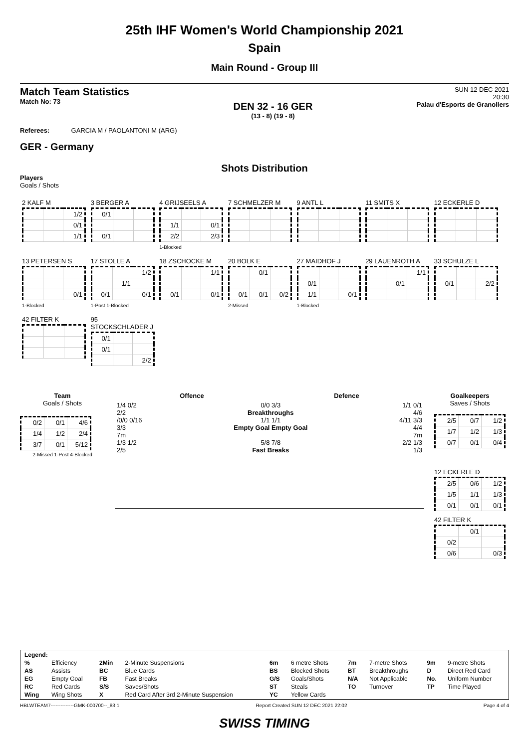25th IHF Women's World Championship 2021
Spain
Main Round - Group III
Match Team Statistics
Match No: 73
DEN 32 - 16 GER
(13 - 8) (19 - 8)
SUN 12 DEC 2021
20:30
Palau d'Esports de Granollers
Referees: GARCIA M / PAOLANTONI M (ARG)
GER - Germany
Shots Distribution
Players
Goals / Shots
2 KALF M
| | | 1/2 |
| | | 0/1 |
| | | 1/1 |
3 BERGER A
| 0/1 | | |
| 0/1 | | |
4 GRIJSEELS A
| 1/1 | | 0/1 |
| 2/2 | | 2/3 |
1-Blocked
7 SCHMELZER M 9 ANTL L 11 SMITS X 12 ECKERLE D
13 PETERSEN S
| | | 0/1 |
1-Blocked
17 STOLLE A
| | | 1/2 |
| | 1/1 | |
| 0/1 | | 0/1 |
1-Post 1-Blocked
18 ZSCHOCKE M
| | | 1/1 |
| 0/1 | | 0/1 |
20 BOLK E
| | 0/1 | |
| 0/1 | 0/1 | 0/2 |
2-Missed
27 MAIDHOF J
| 0/1 | | |
| 1/1 | | 0/1 |
1-Blocked
29 LAUENROTH A
| | | 1/1 |
| | 0/1 | |
33 SCHULZE L
| 0/1 | | 2/2 |
42 FILTER K
95 STOCKSCHLADER J
| 0/1 | | |
| 0/1 | | |
| | | 2/2 |
Team
Goals / Shots
| 0/2 | 0/1 | 4/6 |
| 1/4 | 1/2 | 2/4 |
| 3/7 | 0/1 | 5/12 |
2-Missed 1-Post 4-Blocked
Offence Defence
1/4 0/2
2/2
/0/0 0/16
3/3
7m
1/3 1/2
2/5
0/0 3/3
Breakthroughs
1/1 1/1
Empty Goal Empty Goal
5/8 7/8
Fast Breaks
1/1 0/1
4/6
4/11 3/3
4/4
7m
2/2 1/3
1/3
Goalkeepers
Saves / Shots
| 2/5 | 0/7 | 1/2 |
| 1/7 | 1/2 | 1/3 |
| 0/7 | 0/1 | 0/4 |
12 ECKERLE D
| 2/5 | 0/6 | 1/2 |
| 1/5 | 1/1 | 1/3 |
| 0/1 | 0/1 | 0/1 |
42 FILTER K
| | 0/1 | |
| 0/2 | | |
| 0/6 | | 0/3 |
| Legend: | | | | | | | | | |
| % | Efficiency | 2Min | 2-Minute Suspensions | 6m | 6 metre Shots | 7m | 7-metre Shots | 9m | 9-metre Shots |
| AS | Assists | BC | Blue Cards | BS | Blocked Shots | BT | Breakthroughs | D | Direct Red Card |
| EG | Empty Goal | FB | Fast Breaks | G/S | Goals/Shots | N/A | Not Applicable | No. | Uniform Number |
| RC | Red Cards | S/S | Saves/Shots | ST | Steals | TO | Turnover | TP | Time Played |
| Wing | Wing Shots | X | Red Card After 3rd 2-Minute Suspension | YC | Yellow Cards | | | | |
HBLWTEAM7--------------GMK-000700--_83 1 Report Created SUN 12 DEC 2021 22:02 Page 4 of 4
SWISS TIMING